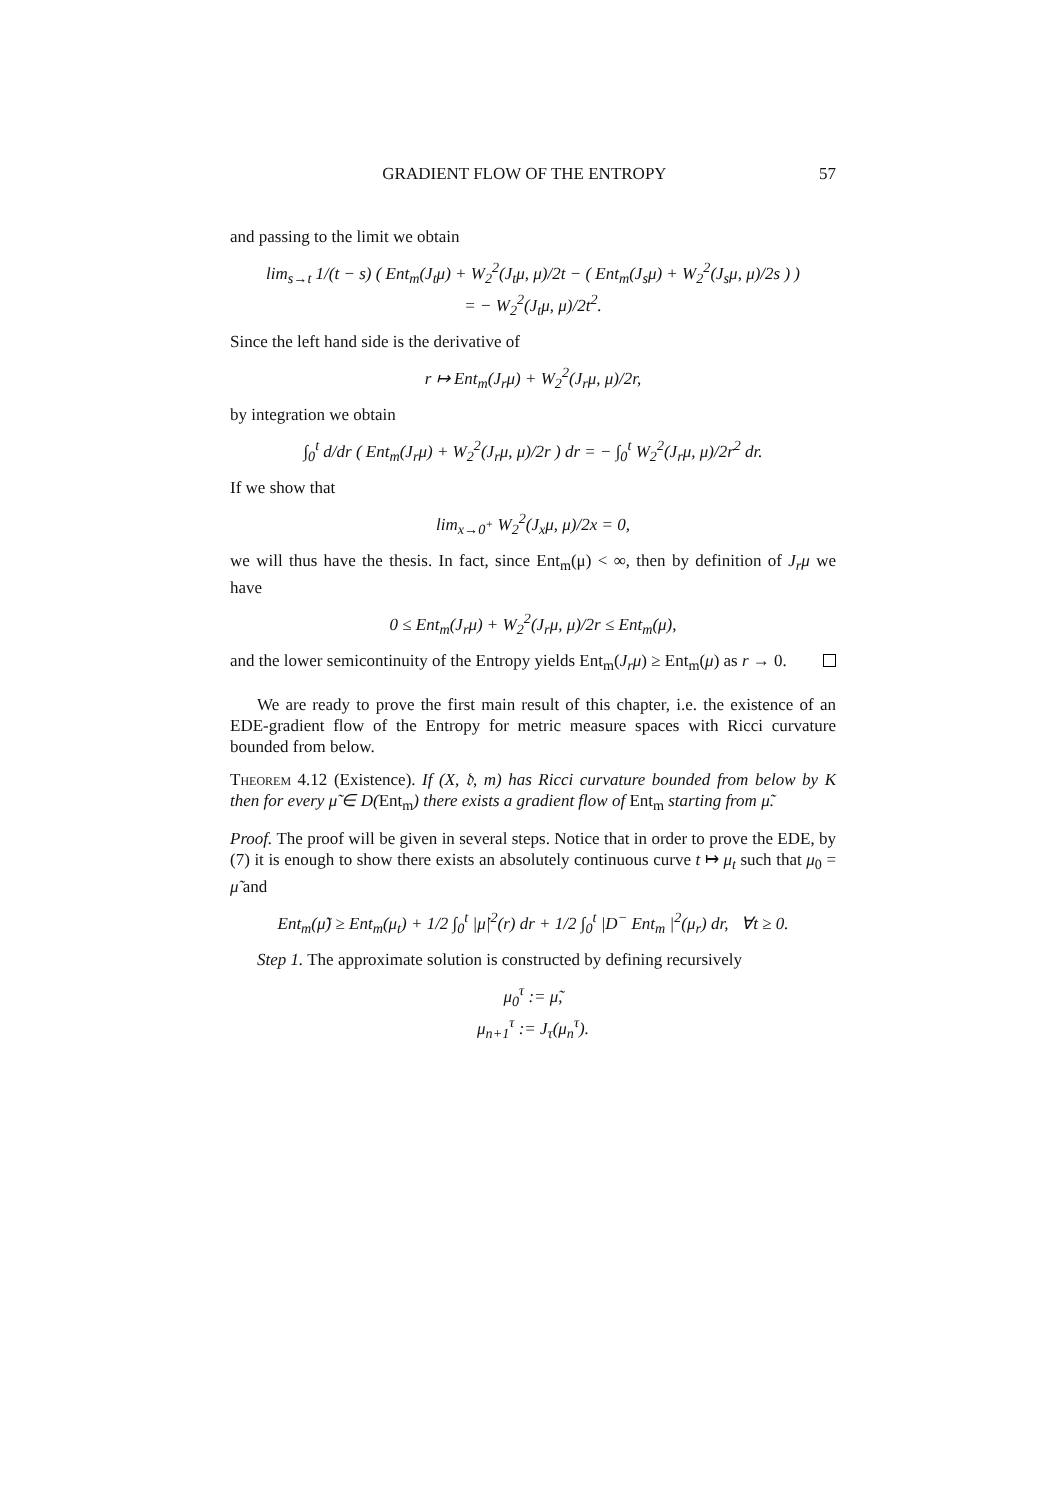GRADIENT FLOW OF THE ENTROPY 57
and passing to the limit we obtain
lim<sub>s→t</sub> 1/(t − s) ( Ent<sub>m</sub>(J<sub>t</sub>μ) + W<sub>2</sub><sup>2</sup>(J<sub>t</sub>μ, μ)/2t − ( Ent<sub>m</sub>(J<sub>s</sub>μ) + W<sub>2</sub><sup>2</sup>(J<sub>s</sub>μ, μ)/2s ) )
= − W<sub>2</sub><sup>2</sup>(J<sub>t</sub>μ, μ)/2t<sup>2</sup>.
Since the left hand side is the derivative of
r ↦ Ent<sub>m</sub>(J<sub>r</sub>μ) + W<sub>2</sub><sup>2</sup>(J<sub>r</sub>μ, μ)/2r,
by integration we obtain
∫<sub>0</sub><sup>t</sup> d/dr ( Ent<sub>m</sub>(J<sub>r</sub>μ) + W<sub>2</sub><sup>2</sup>(J<sub>r</sub>μ, μ)/2r ) dr = − ∫<sub>0</sub><sup>t</sup> W<sub>2</sub><sup>2</sup>(J<sub>r</sub>μ, μ)/2r<sup>2</sup> dr.
If we show that
lim<sub>x→0<sup>+</sup></sub> W<sub>2</sub><sup>2</sup>(J<sub>x</sub>μ, μ)/2x = 0,
we will thus have the thesis. In fact, since Ent<sub>m</sub>(μ) < ∞, then by definition of J<sub>r</sub>μ we have
0 ≤ Ent<sub>m</sub>(J<sub>r</sub>μ) + W<sub>2</sub><sup>2</sup>(J<sub>r</sub>μ, μ)/2r ≤ Ent<sub>m</sub>(μ),
and the lower semicontinuity of the Entropy yields Ent<sub>m</sub>(J<sub>r</sub>μ) ≥ Ent<sub>m</sub>(μ) as r → 0.
We are ready to prove the first main result of this chapter, i.e. the existence of an EDE-gradient flow of the Entropy for metric measure spaces with Ricci curvature bounded from below.
Theorem 4.12 (Existence). If (X, 𝔡, m) has Ricci curvature bounded from below by K then for every μ̃ ∈ D(Ent<sub>m</sub>) there exists a gradient flow of Ent<sub>m</sub> starting from μ̃.
Proof. The proof will be given in several steps. Notice that in order to prove the EDE, by (7) it is enough to show there exists an absolutely continuous curve t ↦ μ<sub>t</sub> such that μ<sub>0</sub> = μ̃ and
Ent<sub>m</sub>(μ̃) ≥ Ent<sub>m</sub>(μ<sub>t</sub>) + 1/2 ∫<sub>0</sub><sup>t</sup> |μ̇|<sup>2</sup>(r) dr + 1/2 ∫<sub>0</sub><sup>t</sup> |D<sup>−</sup> Ent<sub>m</sub> |<sup>2</sup>(μ<sub>r</sub>) dr, ∀t ≥ 0.
Step 1. The approximate solution is constructed by defining recursively
μ<sub>0</sub><sup>τ</sup> := μ̃,
μ<sub>n+1</sub><sup>τ</sup> := J<sub>τ</sub>(μ<sub>n</sub><sup>τ</sup>).